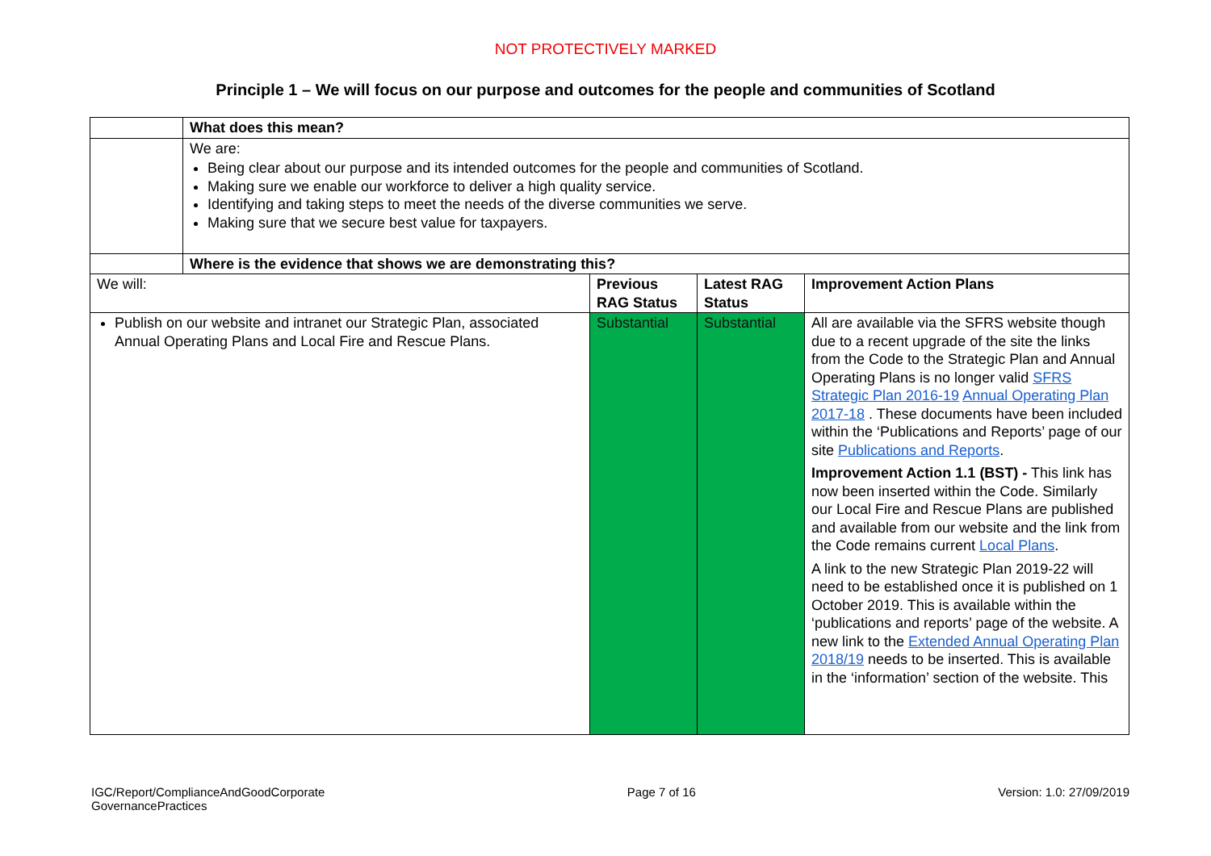NOT PROTECTIVELY MARKED
Principle 1 – We will focus on our purpose and outcomes for the people and communities of Scotland
| | What does this mean? | | | |
| | We are: Being clear about our purpose and its intended outcomes for the people and communities of Scotland. Making sure we enable our workforce to deliver a high quality service. Identifying and taking steps to meet the needs of the diverse communities we serve. Making sure that we secure best value for taxpayers. | | | |
| | Where is the evidence that shows we are demonstrating this? | | | |
| We will: | | Previous RAG Status | Latest RAG Status | Improvement Action Plans |
| Publish on our website and intranet our Strategic Plan, associated Annual Operating Plans and Local Fire and Rescue Plans. | | Substantial | Substantial | All are available via the SFRS website though due to a recent upgrade of the site the links from the Code to the Strategic Plan and Annual Operating Plans is no longer valid SFRS Strategic Plan 2016-19 Annual Operating Plan 2017-18 . These documents have been included within the ‘Publications and Reports’ page of our site Publications and Reports . Improvement Action 1.1 (BST) - This link has now been inserted within the Code. Similarly our Local Fire and Rescue Plans are published and available from our website and the link from the Code remains current Local Plans . A link to the new Strategic Plan 2019-22 will need to be established once it is published on 1 October 2019. This is available within the ‘publications and reports’ page of the website. A new link to the Extended Annual Operating Plan 2018/19 needs to be inserted. This is available in the ‘information’ section of the website. This |
IGC/Report/ComplianceAndGoodCorporate
GovernancePractices
Page 7 of 16 Version: 1.0: 27/09/2019